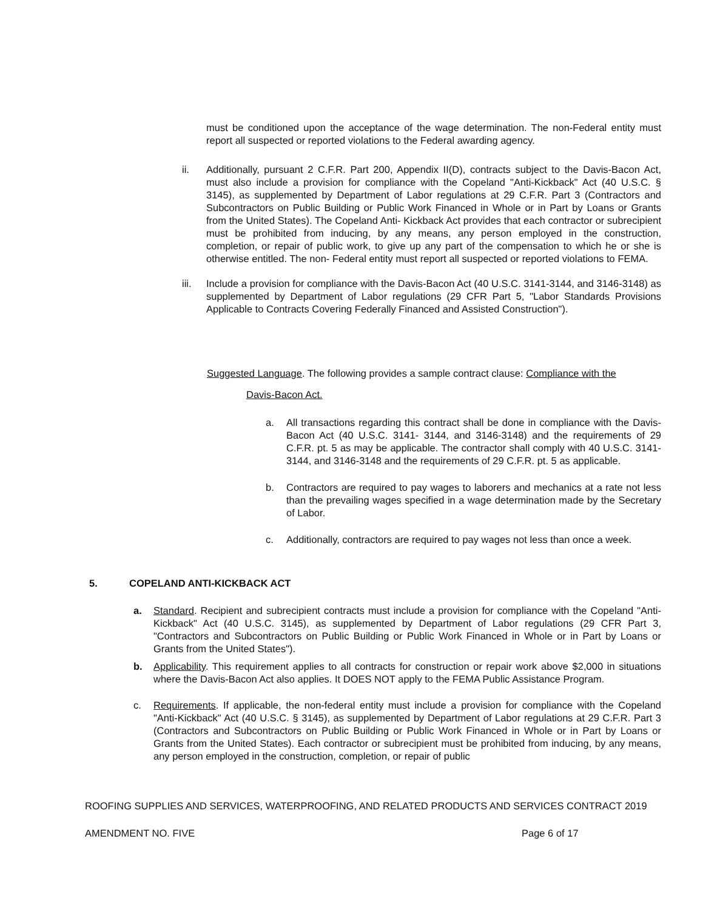must be conditioned upon the acceptance of the wage determination. The non-Federal entity must report all suspected or reported violations to the Federal awarding agency.
ii. Additionally, pursuant 2 C.F.R. Part 200, Appendix II(D), contracts subject to the Davis-Bacon Act, must also include a provision for compliance with the Copeland "Anti-Kickback" Act (40 U.S.C. § 3145), as supplemented by Department of Labor regulations at 29 C.F.R. Part 3 (Contractors and Subcontractors on Public Building or Public Work Financed in Whole or in Part by Loans or Grants from the United States). The Copeland Anti- Kickback Act provides that each contractor or subrecipient must be prohibited from inducing, by any means, any person employed in the construction, completion, or repair of public work, to give up any part of the compensation to which he or she is otherwise entitled. The non- Federal entity must report all suspected or reported violations to FEMA.
iii. Include a provision for compliance with the Davis-Bacon Act (40 U.S.C. 3141-3144, and 3146-3148) as supplemented by Department of Labor regulations (29 CFR Part 5, "Labor Standards Provisions Applicable to Contracts Covering Federally Financed and Assisted Construction").
Suggested Language. The following provides a sample contract clause: Compliance with the
Davis-Bacon Act.
a. All transactions regarding this contract shall be done in compliance with the Davis-Bacon Act (40 U.S.C. 3141- 3144, and 3146-3148) and the requirements of 29 C.F.R. pt. 5 as may be applicable. The contractor shall comply with 40 U.S.C. 3141-3144, and 3146-3148 and the requirements of 29 C.F.R. pt. 5 as applicable.
b. Contractors are required to pay wages to laborers and mechanics at a rate not less than the prevailing wages specified in a wage determination made by the Secretary of Labor.
c. Additionally, contractors are required to pay wages not less than once a week.
5. COPELAND ANTI-KICKBACK ACT
a. Standard. Recipient and subrecipient contracts must include a provision for compliance with the Copeland "Anti-Kickback" Act (40 U.S.C. 3145), as supplemented by Department of Labor regulations (29 CFR Part 3, "Contractors and Subcontractors on Public Building or Public Work Financed in Whole or in Part by Loans or Grants from the United States").
b. Applicability. This requirement applies to all contracts for construction or repair work above $2,000 in situations where the Davis-Bacon Act also applies. It DOES NOT apply to the FEMA Public Assistance Program.
c. Requirements. If applicable, the non-federal entity must include a provision for compliance with the Copeland "Anti-Kickback" Act (40 U.S.C. § 3145), as supplemented by Department of Labor regulations at 29 C.F.R. Part 3 (Contractors and Subcontractors on Public Building or Public Work Financed in Whole or in Part by Loans or Grants from the United States). Each contractor or subrecipient must be prohibited from inducing, by any means, any person employed in the construction, completion, or repair of public
ROOFING SUPPLIES AND SERVICES, WATERPROOFING, AND RELATED PRODUCTS AND SERVICES CONTRACT 2019
AMENDMENT NO. FIVE Page 6 of 17